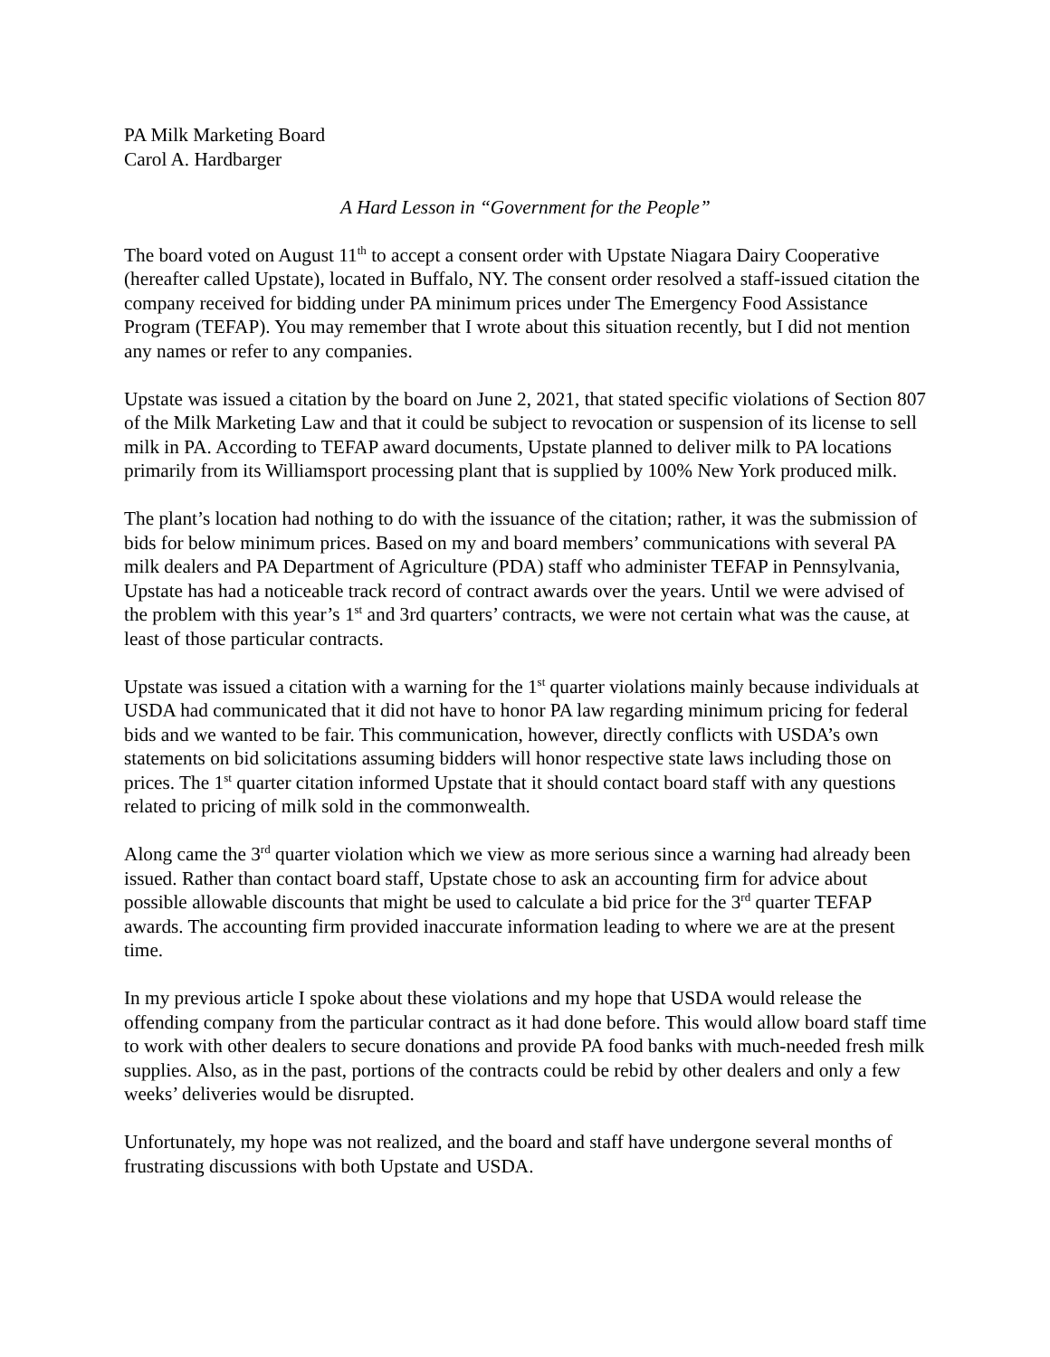PA Milk Marketing Board
Carol A. Hardbarger
A Hard Lesson in “Government for the People”
The board voted on August 11<sup>th</sup> to accept a consent order with Upstate Niagara Dairy Cooperative (hereafter called Upstate), located in Buffalo, NY. The consent order resolved a staff-issued citation the company received for bidding under PA minimum prices under The Emergency Food Assistance Program (TEFAP). You may remember that I wrote about this situation recently, but I did not mention any names or refer to any companies.
Upstate was issued a citation by the board on June 2, 2021, that stated specific violations of Section 807 of the Milk Marketing Law and that it could be subject to revocation or suspension of its license to sell milk in PA. According to TEFAP award documents, Upstate planned to deliver milk to PA locations primarily from its Williamsport processing plant that is supplied by 100% New York produced milk.
The plant’s location had nothing to do with the issuance of the citation; rather, it was the submission of bids for below minimum prices. Based on my and board members’ communications with several PA milk dealers and PA Department of Agriculture (PDA) staff who administer TEFAP in Pennsylvania, Upstate has had a noticeable track record of contract awards over the years. Until we were advised of the problem with this year’s 1<sup>st</sup> and 3rd quarters’ contracts, we were not certain what was the cause, at least of those particular contracts.
Upstate was issued a citation with a warning for the 1<sup>st</sup> quarter violations mainly because individuals at USDA had communicated that it did not have to honor PA law regarding minimum pricing for federal bids and we wanted to be fair. This communication, however, directly conflicts with USDA’s own statements on bid solicitations assuming bidders will honor respective state laws including those on prices. The 1<sup>st</sup> quarter citation informed Upstate that it should contact board staff with any questions related to pricing of milk sold in the commonwealth.
Along came the 3<sup>rd</sup> quarter violation which we view as more serious since a warning had already been issued. Rather than contact board staff, Upstate chose to ask an accounting firm for advice about possible allowable discounts that might be used to calculate a bid price for the 3<sup>rd</sup> quarter TEFAP awards. The accounting firm provided inaccurate information leading to where we are at the present time.
In my previous article I spoke about these violations and my hope that USDA would release the offending company from the particular contract as it had done before. This would allow board staff time to work with other dealers to secure donations and provide PA food banks with much-needed fresh milk supplies. Also, as in the past, portions of the contracts could be rebid by other dealers and only a few weeks’ deliveries would be disrupted.
Unfortunately, my hope was not realized, and the board and staff have undergone several months of frustrating discussions with both Upstate and USDA.